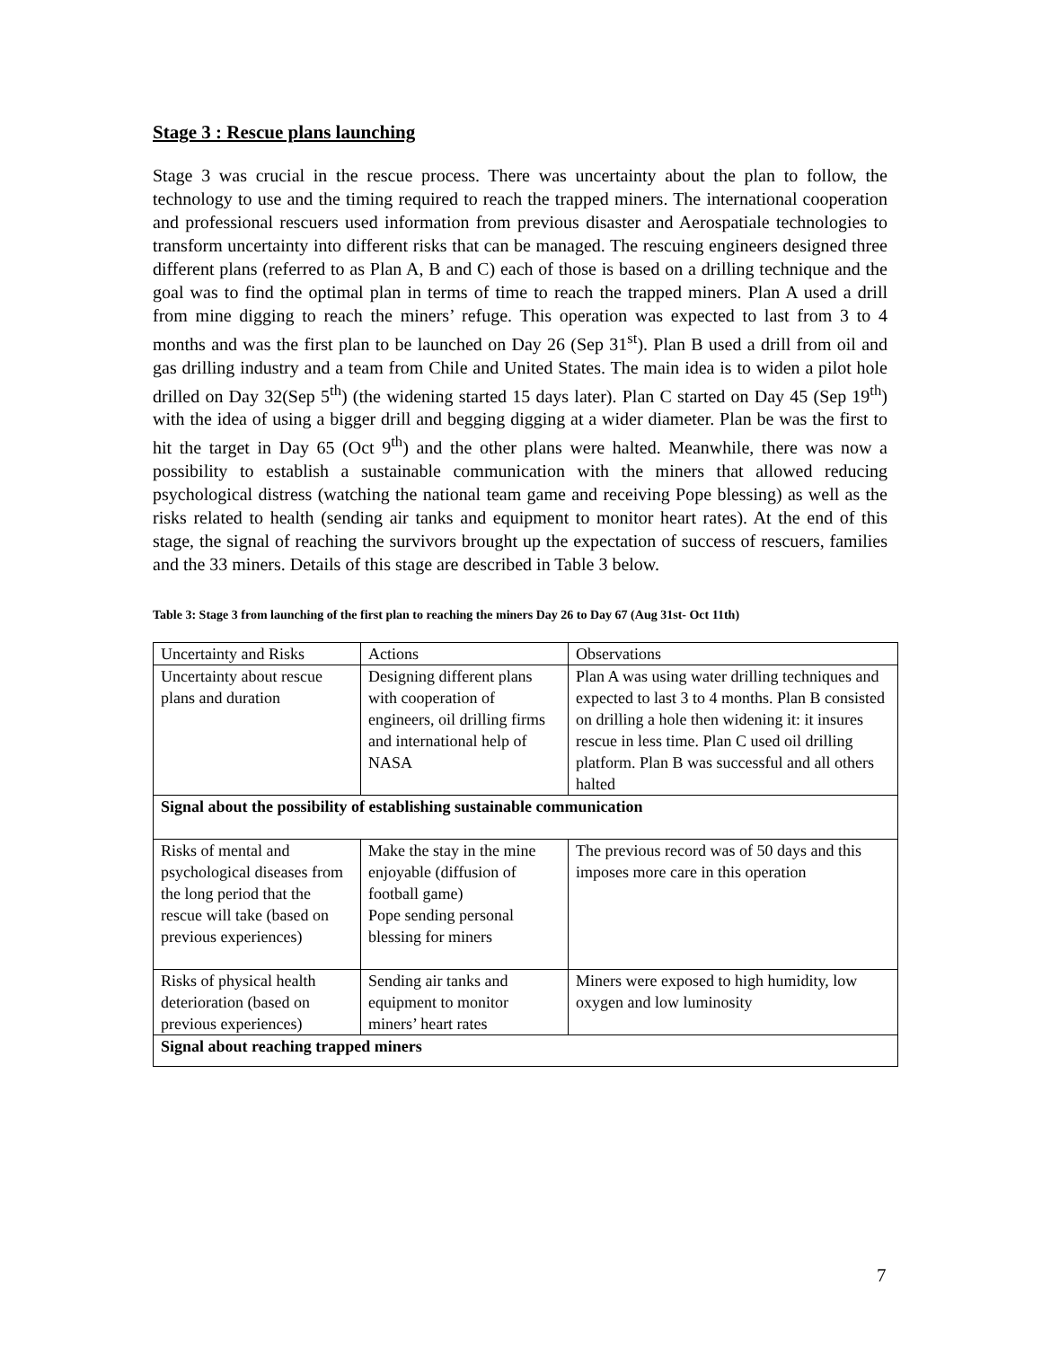Stage 3 : Rescue plans launching
Stage 3 was crucial in the rescue process. There was uncertainty about the plan to follow, the technology to use and the timing required to reach the trapped miners. The international cooperation and professional rescuers used information from previous disaster and Aerospatiale technologies to transform uncertainty into different risks that can be managed. The rescuing engineers designed three different plans (referred to as Plan A, B and C) each of those is based on a drilling technique and the goal was to find the optimal plan in terms of time to reach the trapped miners. Plan A used a drill from mine digging to reach the miners’ refuge. This operation was expected to last from 3 to 4 months and was the first plan to be launched on Day 26 (Sep 31<sup>st</sup>). Plan B used a drill from oil and gas drilling industry and a team from Chile and United States. The main idea is to widen a pilot hole drilled on Day 32(Sep 5<sup>th</sup>) (the widening started 15 days later). Plan C started on Day 45 (Sep 19<sup>th</sup>) with the idea of using a bigger drill and begging digging at a wider diameter. Plan be was the first to hit the target in Day 65 (Oct 9<sup>th</sup>) and the other plans were halted. Meanwhile, there was now a possibility to establish a sustainable communication with the miners that allowed reducing psychological distress (watching the national team game and receiving Pope blessing) as well as the risks related to health (sending air tanks and equipment to monitor heart rates). At the end of this stage, the signal of reaching the survivors brought up the expectation of success of rescuers, families and the 33 miners. Details of this stage are described in Table 3 below.
Table 3: Stage 3 from launching of the first plan to reaching the miners Day 26 to Day 67 (Aug 31st- Oct 11th)
| Uncertainty and Risks | Actions | Observations |
| Uncertainty about rescue plans and duration | Designing different plans with cooperation of engineers, oil drilling firms and international help of NASA | Plan A was using water drilling techniques and expected to last 3 to 4 months. Plan B consisted on drilling a hole then widening it: it insures rescue in less time. Plan C used oil drilling platform. Plan B was successful and all others halted |
| Signal about the possibility of establishing sustainable communication | | |
| Risks of mental and psychological diseases from the long period that the rescue will take (based on previous experiences) | Make the stay in the mine enjoyable (diffusion of football game) Pope sending personal blessing for miners | The previous record was of 50 days and this imposes more care in this operation |
| Risks of physical health deterioration (based on previous experiences) | Sending air tanks and equipment to monitor miners’ heart rates | Miners were exposed to high humidity, low oxygen and low luminosity |
| Signal about reaching trapped miners | | |
7